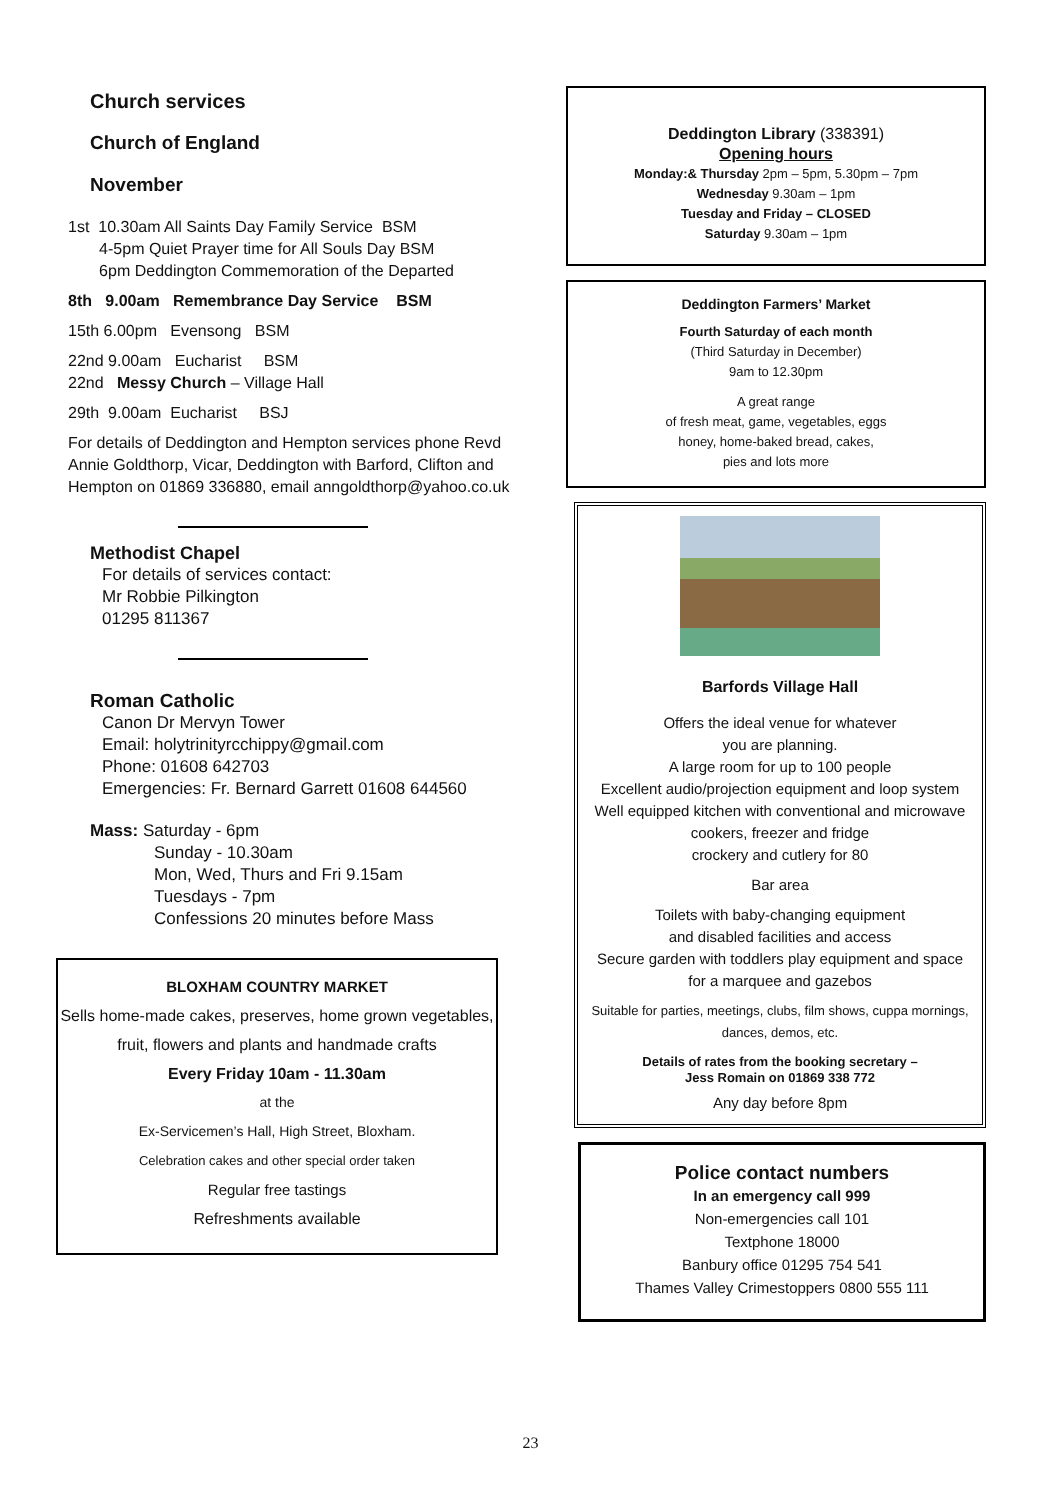Church services
Church of England
November
1st 10.30am All Saints Day Family Service BSM
4-5pm Quiet Prayer time for All Souls Day BSM
6pm Deddington Commemoration of the Departed
8th 9.00am Remembrance Day Service BSM
15th 6.00pm Evensong BSM
22nd 9.00am Eucharist BSM
22nd Messy Church – Village Hall
29th 9.00am Eucharist BSJ
For details of Deddington and Hempton services phone Revd Annie Goldthorp, Vicar, Deddington with Barford, Clifton and Hempton on 01869 336880, email anngoldthorp@yahoo.co.uk
Methodist Chapel
For details of services contact:
Mr Robbie Pilkington
01295 811367
Roman Catholic
Canon Dr Mervyn Tower
Email: holytrinityrcchippy@gmail.com
Phone: 01608 642703
Emergencies: Fr. Bernard Garrett 01608 644560
Mass: Saturday - 6pm
Sunday - 10.30am
Mon, Wed, Thurs and Fri 9.15am
Tuesdays - 7pm
Confessions 20 minutes before Mass
BLOXHAM COUNTRY MARKET
Sells home-made cakes, preserves, home grown vegetables, fruit, flowers and plants and handmade crafts
Every Friday 10am - 11.30am
at the
Ex-Servicemen’s Hall, High Street, Bloxham.
Celebration cakes and other special order taken
Regular free tastings
Refreshments available
Deddington Library (338391)
Opening hours
Monday:& Thursday 2pm – 5pm, 5.30pm – 7pm
Wednesday 9.30am – 1pm
Tuesday and Friday – CLOSED
Saturday 9.30am – 1pm
Deddington Farmers’ Market
Fourth Saturday of each month
(Third Saturday in December)
9am to 12.30pm
A great range
of fresh meat, game, vegetables, eggs
honey, home-baked bread, cakes,
pies and lots more
Barfords Village Hall
Offers the ideal venue for whatever
you are planning.
A large room for up to 100 people
Excellent audio/projection equipment and loop system
Well equipped kitchen with conventional and microwave cookers, freezer and fridge
crockery and cutlery for 80
Bar area
Toilets with baby-changing equipment
and disabled facilities and access
Secure garden with toddlers play equipment and space for a marquee and gazebos
Suitable for parties, meetings, clubs, film shows, cuppa mornings, dances, demos, etc.
Details of rates from the booking secretary –
Jess Romain on 01869 338 772
Any day before 8pm
Police contact numbers
In an emergency call 999
Non-emergencies call 101
Textphone 18000
Banbury office 01295 754 541
Thames Valley Crimestoppers 0800 555 111
23